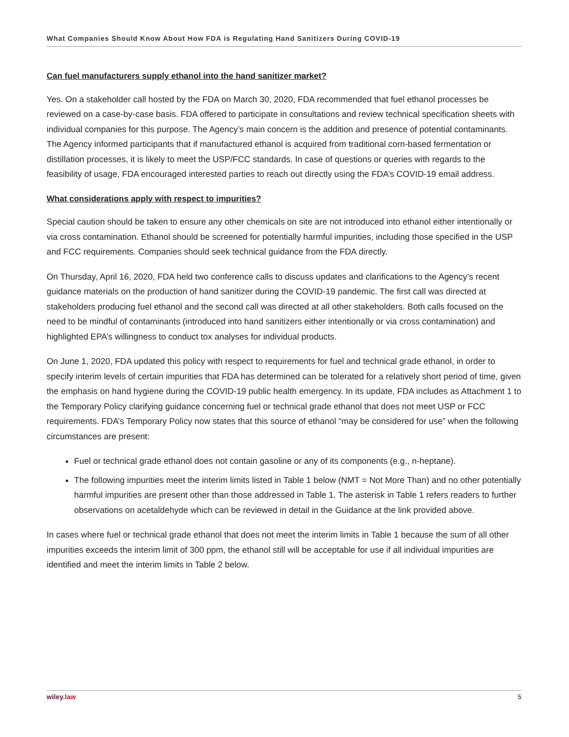What Companies Should Know About How FDA is Regulating Hand Sanitizers During COVID-19
Can fuel manufacturers supply ethanol into the hand sanitizer market?
Yes. On a stakeholder call hosted by the FDA on March 30, 2020, FDA recommended that fuel ethanol processes be reviewed on a case-by-case basis. FDA offered to participate in consultations and review technical specification sheets with individual companies for this purpose. The Agency’s main concern is the addition and presence of potential contaminants. The Agency informed participants that if manufactured ethanol is acquired from traditional corn-based fermentation or distillation processes, it is likely to meet the USP/FCC standards. In case of questions or queries with regards to the feasibility of usage, FDA encouraged interested parties to reach out directly using the FDA’s COVID-19 email address.
What considerations apply with respect to impurities?
Special caution should be taken to ensure any other chemicals on site are not introduced into ethanol either intentionally or via cross contamination. Ethanol should be screened for potentially harmful impurities, including those specified in the USP and FCC requirements. Companies should seek technical guidance from the FDA directly.
On Thursday, April 16, 2020, FDA held two conference calls to discuss updates and clarifications to the Agency’s recent guidance materials on the production of hand sanitizer during the COVID-19 pandemic. The first call was directed at stakeholders producing fuel ethanol and the second call was directed at all other stakeholders. Both calls focused on the need to be mindful of contaminants (introduced into hand sanitizers either intentionally or via cross contamination) and highlighted EPA’s willingness to conduct tox analyses for individual products.
On June 1, 2020, FDA updated this policy with respect to requirements for fuel and technical grade ethanol, in order to specify interim levels of certain impurities that FDA has determined can be tolerated for a relatively short period of time, given the emphasis on hand hygiene during the COVID-19 public health emergency. In its update, FDA includes as Attachment 1 to the Temporary Policy clarifying guidance concerning fuel or technical grade ethanol that does not meet USP or FCC requirements. FDA’s Temporary Policy now states that this source of ethanol “may be considered for use” when the following circumstances are present:
Fuel or technical grade ethanol does not contain gasoline or any of its components (e.g., n-heptane).
The following impurities meet the interim limits listed in Table 1 below (NMT = Not More Than) and no other potentially harmful impurities are present other than those addressed in Table 1. The asterisk in Table 1 refers readers to further observations on acetaldehyde which can be reviewed in detail in the Guidance at the link provided above.
In cases where fuel or technical grade ethanol that does not meet the interim limits in Table 1 because the sum of all other impurities exceeds the interim limit of 300 ppm, the ethanol still will be acceptable for use if all individual impurities are identified and meet the interim limits in Table 2 below.
wiley.law 5